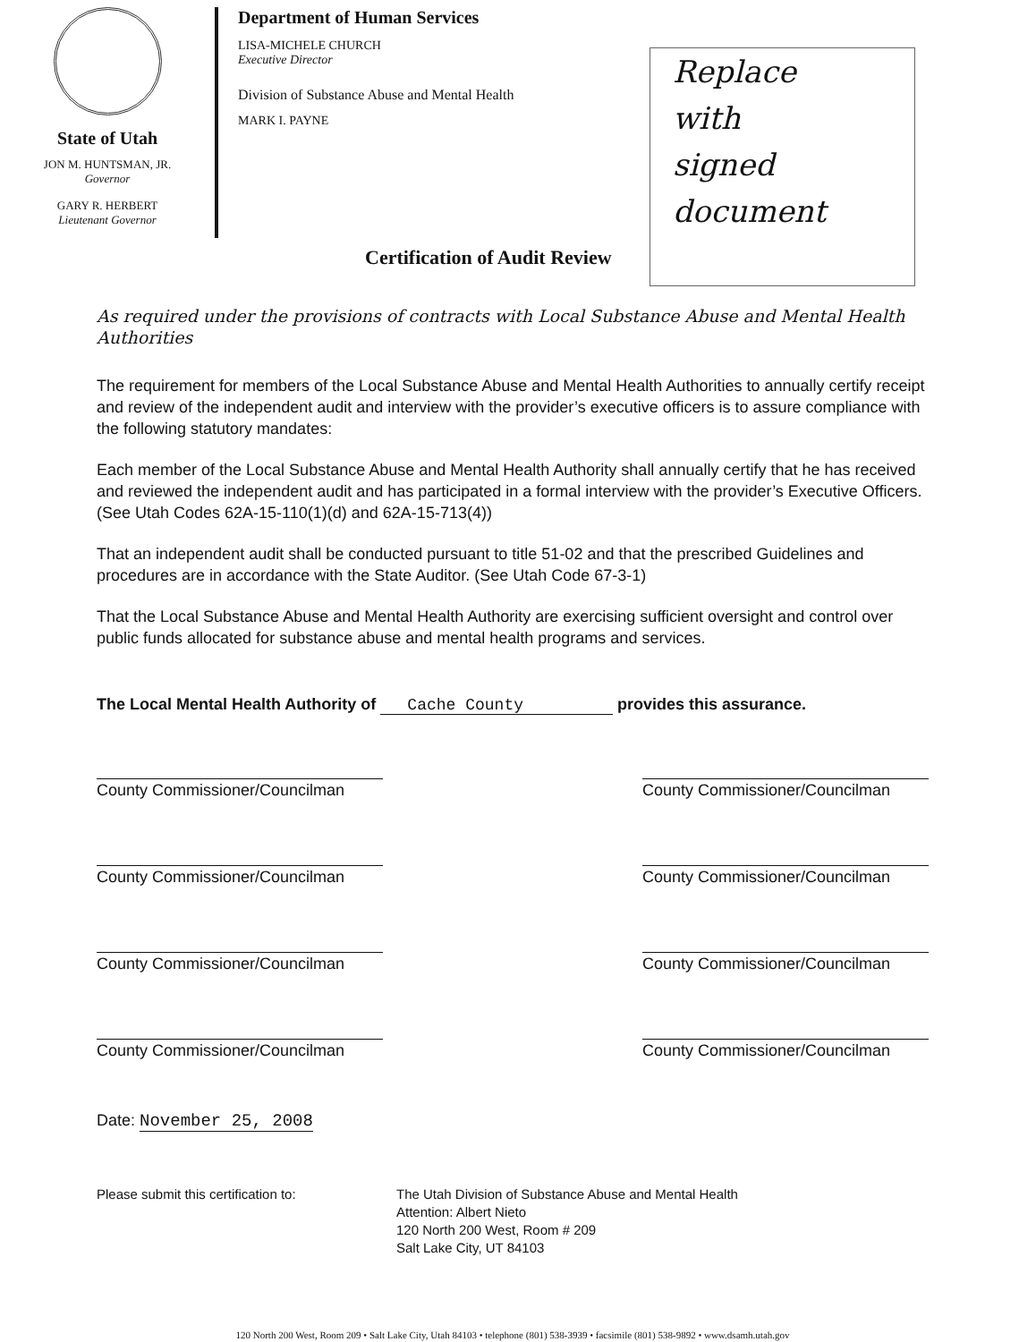State of Utah
JON M. HUNTSMAN, JR.
Governor
GARY R. HERBERT
Lieutenant Governor
Department of Human Services
LISA-MICHELE CHURCH
Executive Director
Division of Substance Abuse and Mental Health
MARK I. PAYNE
Replace
with
signed
document
Certification of Audit Review
As required under the provisions of contracts with Local Substance Abuse and Mental Health Authorities
The requirement for members of the Local Substance Abuse and Mental Health Authorities to annually certify receipt and review of the independent audit and interview with the provider’s executive officers is to assure compliance with the following statutory mandates:
Each member of the Local Substance Abuse and Mental Health Authority shall annually certify that he has received and reviewed the independent audit and has participated in a formal interview with the provider’s Executive Officers. (See Utah Codes 62A-15-110(1)(d) and 62A-15-713(4))
That an independent audit shall be conducted pursuant to title 51-02 and that the prescribed Guidelines and procedures are in accordance with the State Auditor. (See Utah Code 67-3-1)
That the Local Substance Abuse and Mental Health Authority are exercising sufficient oversight and control over public funds allocated for substance abuse and mental health programs and services.
The Local Mental Health Authority of Cache County provides this assurance.
County Commissioner/Councilman
County Commissioner/Councilman
County Commissioner/Councilman
County Commissioner/Councilman
County Commissioner/Councilman
County Commissioner/Councilman
County Commissioner/Councilman
County Commissioner/Councilman
Date: November 25, 2008
Please submit this certification to: The Utah Division of Substance Abuse and Mental Health
Attention: Albert Nieto
120 North 200 West, Room # 209
Salt Lake City, UT 84103
120 North 200 West, Room 209 • Salt Lake City, Utah 84103 • telephone (801) 538-3939 • facsimile (801) 538-9892 • www.dsamh.utah.gov